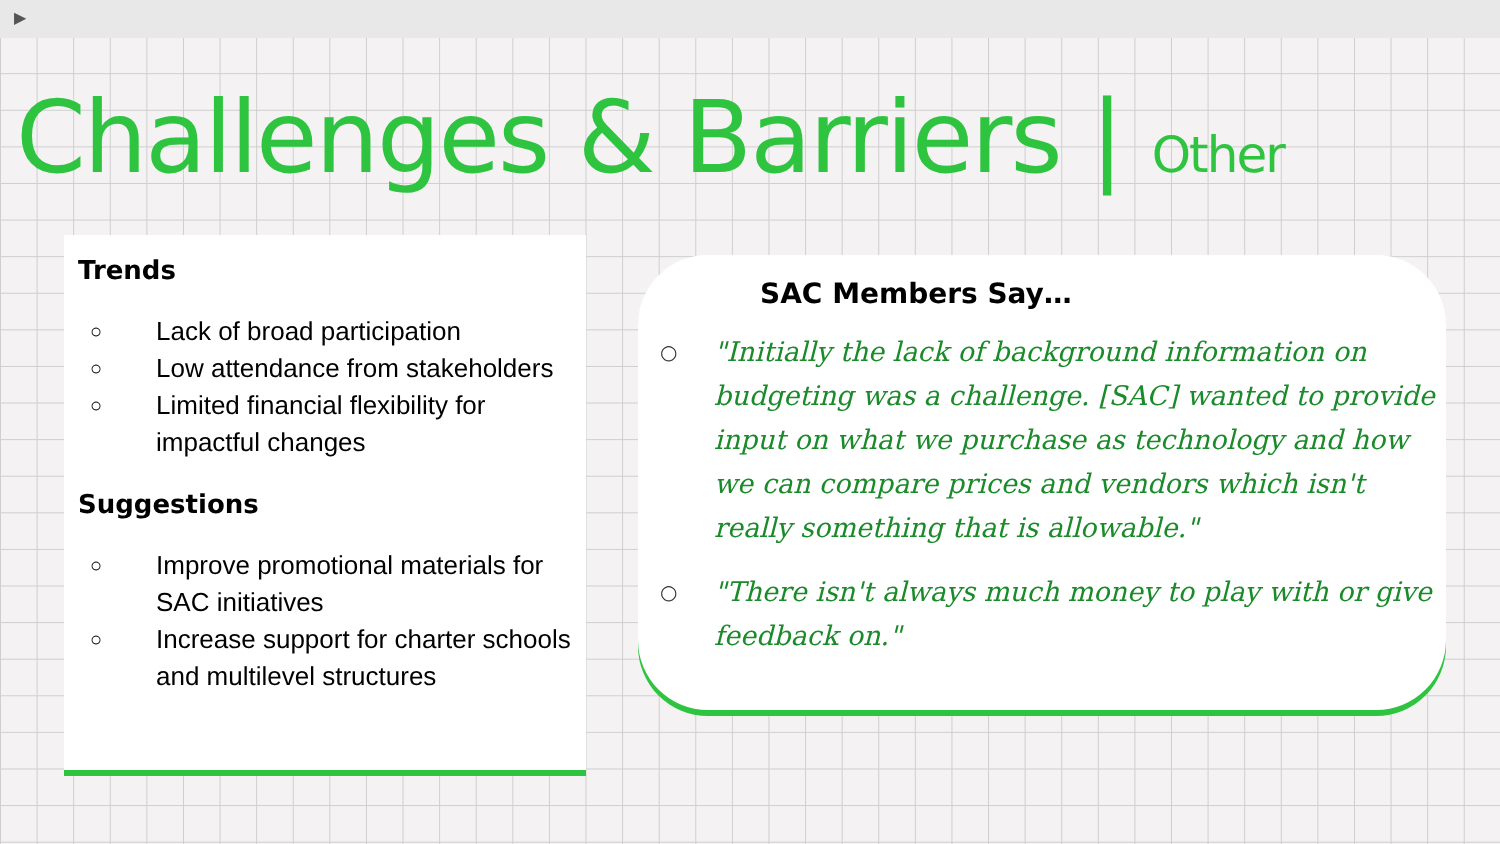▶
Challenges & Barriers | Other
Trends
○ Lack of broad participation
○ Low attendance from stakeholders
○ Limited financial flexibility for impactful changes
Suggestions
○ Improve promotional materials for SAC initiatives
○ Increase support for charter schools and multilevel structures
SAC Members Say…
○ "Initially the lack of background information on budgeting was a challenge. [SAC] wanted to provide input on what we purchase as technology and how we can compare prices and vendors which isn't really something that is allowable."
○ "There isn't always much money to play with or give feedback on."